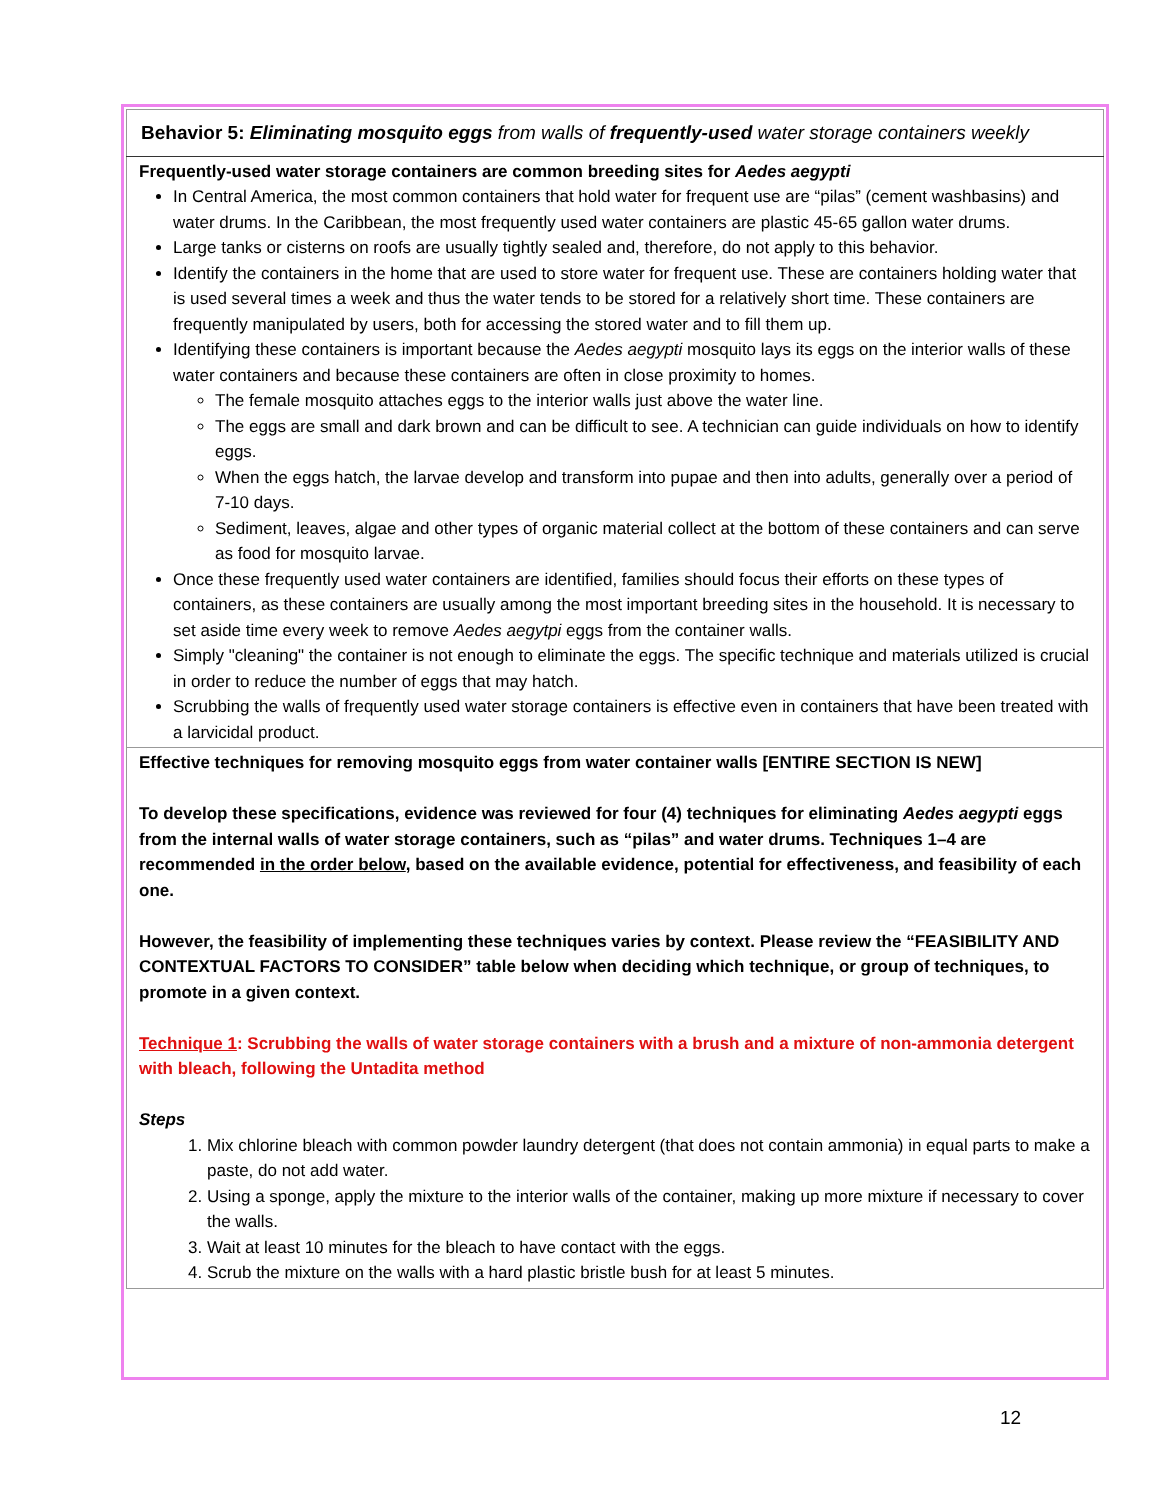| Behavior 5: Eliminating mosquito eggs from walls of frequently-used water storage containers weekly |
| Frequently-used water storage containers are common breeding sites for Aedes aegypti In Central America, the most common containers that hold water for frequent use are “pilas” (cement washbasins) and water drums. In the Caribbean, the most frequently used water containers are plastic 45-65 gallon water drums. Large tanks or cisterns on roofs are usually tightly sealed and, therefore, do not apply to this behavior. Identify the containers in the home that are used to store water for frequent use. These are containers holding water that is used several times a week and thus the water tends to be stored for a relatively short time. These containers are frequently manipulated by users, both for accessing the stored water and to fill them up. Identifying these containers is important because the Aedes aegypti mosquito lays its eggs on the interior walls of these water containers and because these containers are often in close proximity to homes. The female mosquito attaches eggs to the interior walls just above the water line. The eggs are small and dark brown and can be difficult to see. A technician can guide individuals on how to identify eggs. When the eggs hatch, the larvae develop and transform into pupae and then into adults, generally over a period of 7-10 days. Sediment, leaves, algae and other types of organic material collect at the bottom of these containers and can serve as food for mosquito larvae. Once these frequently used water containers are identified, families should focus their efforts on these types of containers, as these containers are usually among the most important breeding sites in the household. It is necessary to set aside time every week to remove Aedes aegytpi eggs from the container walls. Simply "cleaning" the container is not enough to eliminate the eggs. The specific technique and materials utilized is crucial in order to reduce the number of eggs that may hatch. Scrubbing the walls of frequently used water storage containers is effective even in containers that have been treated with a larvicidal product. |
| Effective techniques for removing mosquito eggs from water container walls [ENTIRE SECTION IS NEW] To develop these specifications, evidence was reviewed for four (4) techniques for eliminating Aedes aegypti eggs from the internal walls of water storage containers, such as “pilas” and water drums. Techniques 1–4 are recommended in the order below , based on the available evidence, potential for effectiveness, and feasibility of each one. However, the feasibility of implementing these techniques varies by context. Please review the “FEASIBILITY AND CONTEXTUAL FACTORS TO CONSIDER” table below when deciding which technique, or group of techniques, to promote in a given context. Technique 1 : Scrubbing the walls of water storage containers with a brush and a mixture of non-ammonia detergent with bleach, following the Untadita method Steps 1. Mix chlorine bleach with common powder laundry detergent (that does not contain ammonia) in equal parts to make a paste, do not add water. 2. Using a sponge, apply the mixture to the interior walls of the container, making up more mixture if necessary to cover the walls. 3. Wait at least 10 minutes for the bleach to have contact with the eggs. 4. Scrub the mixture on the walls with a hard plastic bristle bush for at least 5 minutes. |
12